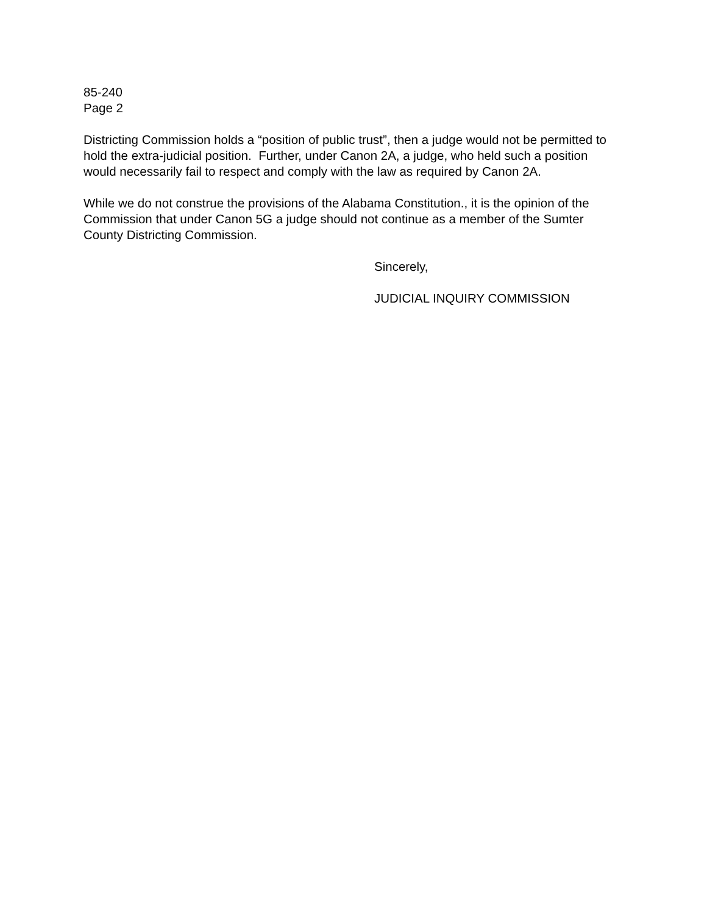85-240
Page 2
Districting Commission holds a “position of public trust”, then a judge would not be permitted to hold the extra-judicial position. Further, under Canon 2A, a judge, who held such a position would necessarily fail to respect and comply with the law as required by Canon 2A.
While we do not construe the provisions of the Alabama Constitution., it is the opinion of the Commission that under Canon 5G a judge should not continue as a member of the Sumter County Districting Commission.
Sincerely,
JUDICIAL INQUIRY COMMISSION